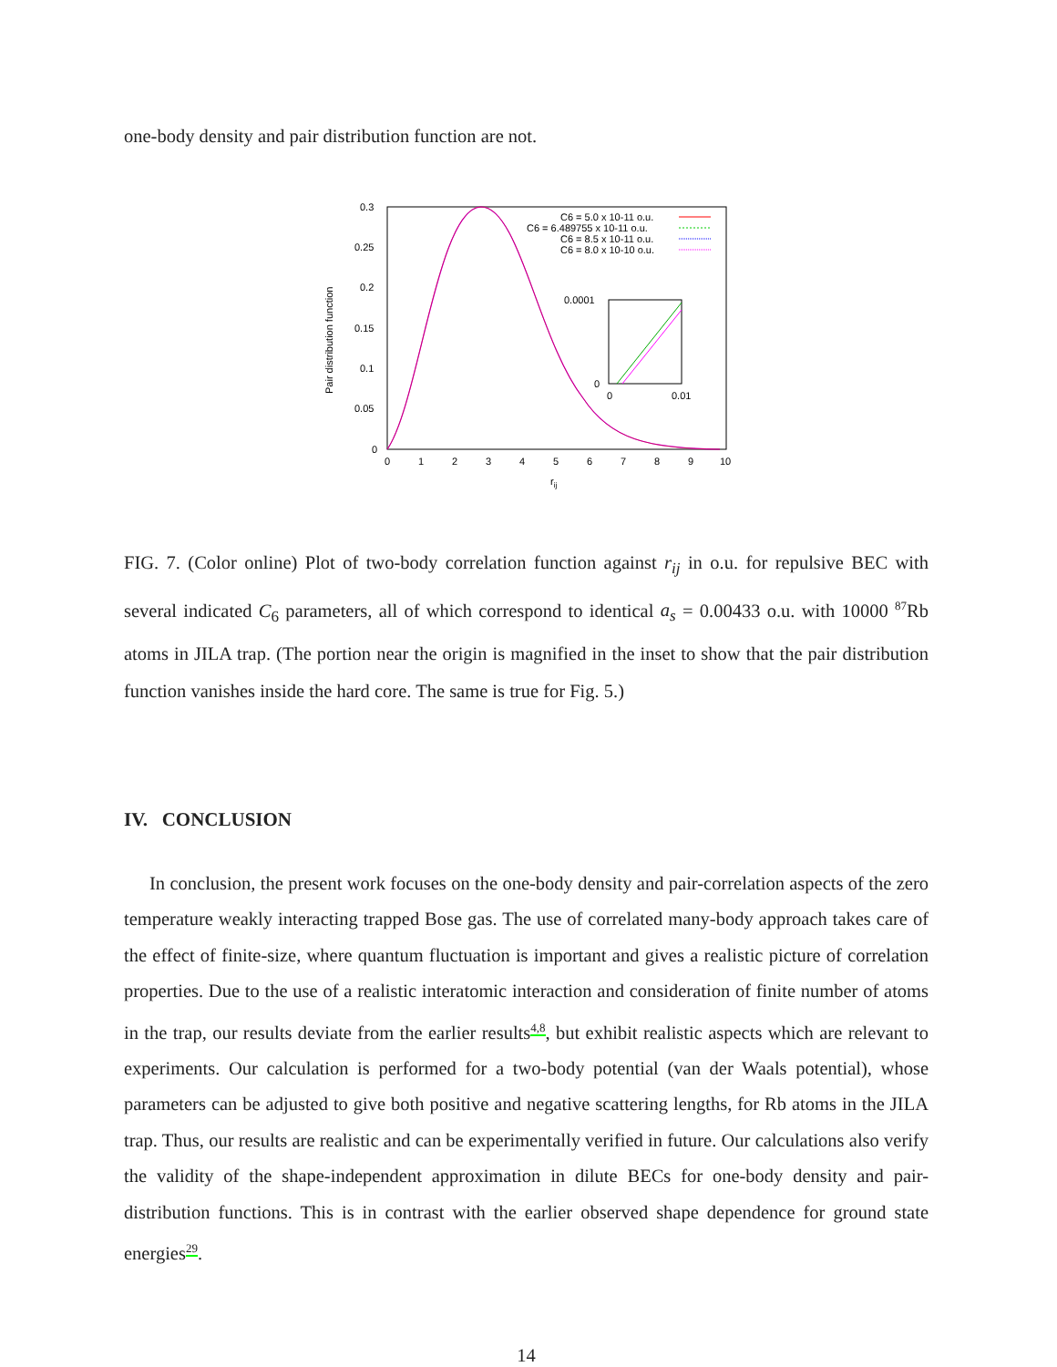one-body density and pair distribution function are not.
0.3
0.25
0.2
0.15
0.1
0.05
0
0
1
2
3
4
5
6
7
8
9
10
rij
Pair distribution function
C6 = 5.0 x 10-11 o.u.
C6 = 6.489755 x 10-11 o.u.
C6 = 8.5 x 10-11 o.u.
C6 = 8.0 x 10-10 o.u.
0.0001
0
0
0.01
FIG. 7. (Color online) Plot of two-body correlation function against r<sub>ij</sub> in o.u. for repulsive BEC with several indicated C<sub>6</sub> parameters, all of which correspond to identical a<sub>s</sub> = 0.00433 o.u. with 10000 <sup>87</sup>Rb atoms in JILA trap. (The portion near the origin is magnified in the inset to show that the pair distribution function vanishes inside the hard core. The same is true for Fig. 5.)
IV. CONCLUSION
In conclusion, the present work focuses on the one-body density and pair-correlation aspects of the zero temperature weakly interacting trapped Bose gas. The use of correlated many-body approach takes care of the effect of finite-size, where quantum fluctuation is important and gives a realistic picture of correlation properties. Due to the use of a realistic interatomic interaction and consideration of finite number of atoms in the trap, our results deviate from the earlier results4,8, but exhibit realistic aspects which are relevant to experiments. Our calculation is performed for a two-body potential (van der Waals potential), whose parameters can be adjusted to give both positive and negative scattering lengths, for Rb atoms in the JILA trap. Thus, our results are realistic and can be experimentally verified in future. Our calculations also verify the validity of the shape-independent approximation in dilute BECs for one-body density and pair-distribution functions. This is in contrast with the earlier observed shape dependence for ground state energies29.
14